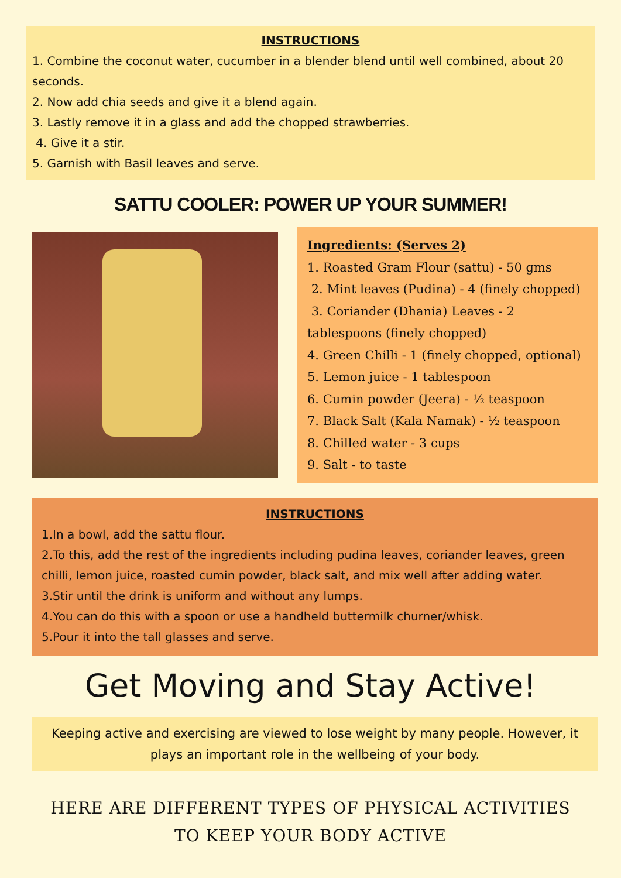INSTRUCTIONS
1. Combine the coconut water, cucumber in a blender blend until well combined, about 20 seconds.
2. Now add chia seeds and give it a blend again.
3. Lastly remove it in a glass and add the chopped strawberries.
4. Give it a stir.
5. Garnish with Basil leaves and serve.
SATTU COOLER: POWER UP YOUR SUMMER!
Ingredients: (Serves 2)
1. Roasted Gram Flour (sattu) - 50 gms
2. Mint leaves (Pudina) - 4 (finely chopped)
3. Coriander (Dhania) Leaves - 2 tablespoons (finely chopped)
4. Green Chilli - 1 (finely chopped, optional)
5. Lemon juice - 1 tablespoon
6. Cumin powder (Jeera) - ½ teaspoon
7. Black Salt (Kala Namak) - ½ teaspoon
8. Chilled water - 3 cups
9. Salt - to taste
INSTRUCTIONS
1.In a bowl, add the sattu flour.
2.To this, add the rest of the ingredients including pudina leaves, coriander leaves, green chilli, lemon juice, roasted cumin powder, black salt, and mix well after adding water.
3.Stir until the drink is uniform and without any lumps.
4.You can do this with a spoon or use a handheld buttermilk churner/whisk.
5.Pour it into the tall glasses and serve.
Get Moving and Stay Active!
Keeping active and exercising are viewed to lose weight by many people. However, it plays an important role in the wellbeing of your body.
HERE ARE DIFFERENT TYPES OF PHYSICAL ACTIVITIES TO KEEP YOUR BODY ACTIVE